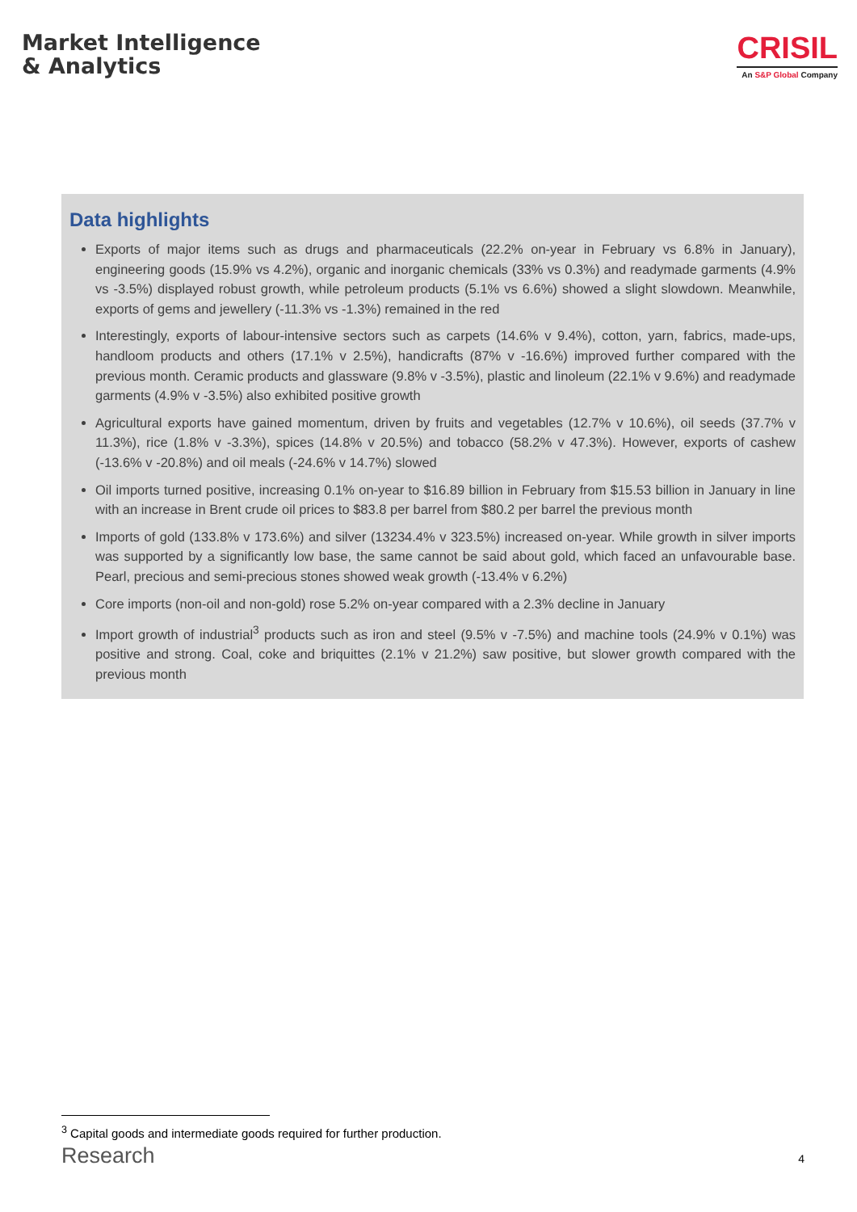Market Intelligence
& Analytics
CRISIL
An S&P Global Company
Data highlights
Exports of major items such as drugs and pharmaceuticals (22.2% on-year in February vs 6.8% in January), engineering goods (15.9% vs 4.2%), organic and inorganic chemicals (33% vs 0.3%) and readymade garments (4.9% vs -3.5%) displayed robust growth, while petroleum products (5.1% vs 6.6%) showed a slight slowdown. Meanwhile, exports of gems and jewellery (-11.3% vs -1.3%) remained in the red
Interestingly, exports of labour-intensive sectors such as carpets (14.6% v 9.4%), cotton, yarn, fabrics, made-ups, handloom products and others (17.1% v 2.5%), handicrafts (87% v -16.6%) improved further compared with the previous month. Ceramic products and glassware (9.8% v -3.5%), plastic and linoleum (22.1% v 9.6%) and readymade garments (4.9% v -3.5%) also exhibited positive growth
Agricultural exports have gained momentum, driven by fruits and vegetables (12.7% v 10.6%), oil seeds (37.7% v 11.3%), rice (1.8% v -3.3%), spices (14.8% v 20.5%) and tobacco (58.2% v 47.3%). However, exports of cashew (-13.6% v -20.8%) and oil meals (-24.6% v 14.7%) slowed
Oil imports turned positive, increasing 0.1% on-year to $16.89 billion in February from $15.53 billion in January in line with an increase in Brent crude oil prices to $83.8 per barrel from $80.2 per barrel the previous month
Imports of gold (133.8% v 173.6%) and silver (13234.4% v 323.5%) increased on-year. While growth in silver imports was supported by a significantly low base, the same cannot be said about gold, which faced an unfavourable base. Pearl, precious and semi-precious stones showed weak growth (-13.4% v 6.2%)
Core imports (non-oil and non-gold) rose 5.2% on-year compared with a 2.3% decline in January
Import growth of industrial<sup>3</sup> products such as iron and steel (9.5% v -7.5%) and machine tools (24.9% v 0.1%) was positive and strong. Coal, coke and briquittes (2.1% v 21.2%) saw positive, but slower growth compared with the previous month
<sup>3</sup> Capital goods and intermediate goods required for further production.
Research 4